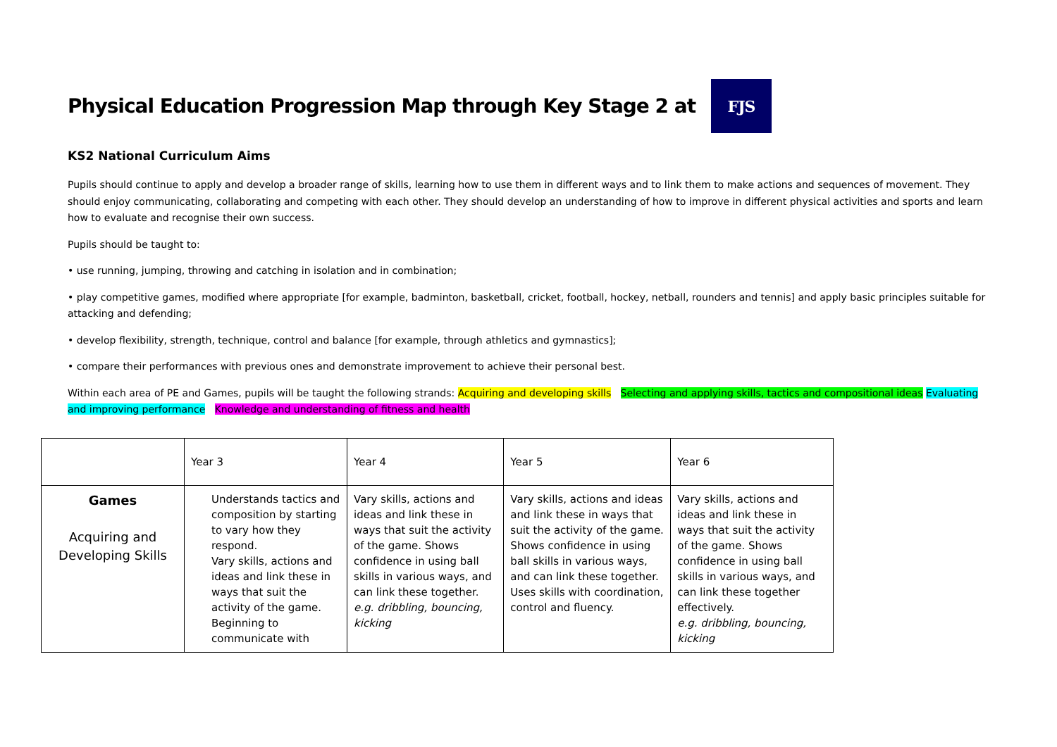Physical Education Progression Map through Key Stage 2 at FJS
KS2 National Curriculum Aims
Pupils should continue to apply and develop a broader range of skills, learning how to use them in different ways and to link them to make actions and sequences of movement. They should enjoy communicating, collaborating and competing with each other. They should develop an understanding of how to improve in different physical activities and sports and learn how to evaluate and recognise their own success.
Pupils should be taught to:
• use running, jumping, throwing and catching in isolation and in combination;
• play competitive games, modified where appropriate [for example, badminton, basketball, cricket, football, hockey, netball, rounders and tennis] and apply basic principles suitable for attacking and defending;
• develop flexibility, strength, technique, control and balance [for example, through athletics and gymnastics];
• compare their performances with previous ones and demonstrate improvement to achieve their personal best.
Within each area of PE and Games, pupils will be taught the following strands: Acquiring and developing skills Selecting and applying skills, tactics and compositional ideas Evaluating and improving performance Knowledge and understanding of fitness and health
| | Year 3 | Year 4 | Year 5 | Year 6 |
| --- | --- | --- | --- | --- |
| Games Acquiring and Developing Skills | Understands tactics and composition by starting to vary how they respond. Vary skills, actions and ideas and link these in ways that suit the activity of the game. Beginning to communicate with | Vary skills, actions and ideas and link these in ways that suit the activity of the game. Shows confidence in using ball skills in various ways, and can link these together. e.g. dribbling, bouncing, kicking | Vary skills, actions and ideas and link these in ways that suit the activity of the game. Shows confidence in using ball skills in various ways, and can link these together. Uses skills with coordination, control and fluency. | Vary skills, actions and ideas and link these in ways that suit the activity of the game. Shows confidence in using ball skills in various ways, and can link these together effectively. e.g. dribbling, bouncing, kicking |